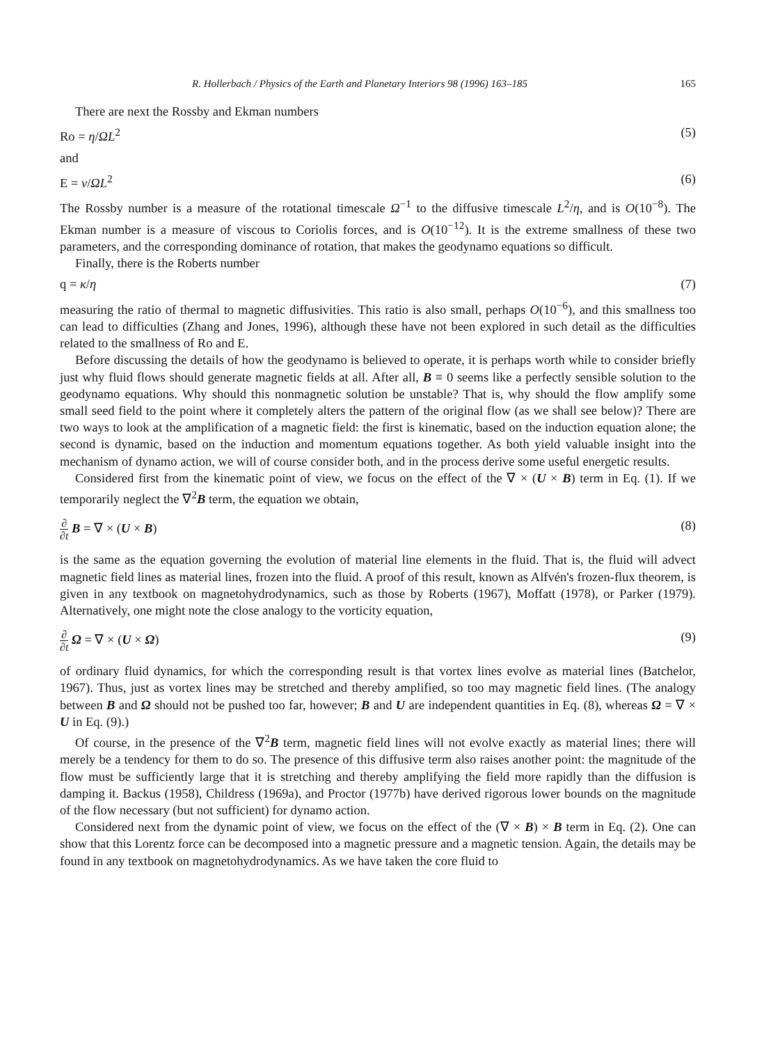R. Hollerbach / Physics of the Earth and Planetary Interiors 98 (1996) 163–185 165
There are next the Rossby and Ekman numbers
Ro = η/ΩL<sup>2</sup> (5)
and
E = ν/ΩL<sup>2</sup> (6)
The Rossby number is a measure of the rotational timescale Ω<sup>−1</sup> to the diffusive timescale L<sup>2</sup>/η, and is O(10<sup>−8</sup>). The Ekman number is a measure of viscous to Coriolis forces, and is O(10<sup>−12</sup>). It is the extreme smallness of these two parameters, and the corresponding dominance of rotation, that makes the geodynamo equations so difficult.
Finally, there is the Roberts number
q = κ/η (7)
measuring the ratio of thermal to magnetic diffusivities. This ratio is also small, perhaps O(10<sup>−6</sup>), and this smallness too can lead to difficulties (Zhang and Jones, 1996), although these have not been explored in such detail as the difficulties related to the smallness of Ro and E.
Before discussing the details of how the geodynamo is believed to operate, it is perhaps worth while to consider briefly just why fluid flows should generate magnetic fields at all. After all, B ≡ 0 seems like a perfectly sensible solution to the geodynamo equations. Why should this nonmagnetic solution be unstable? That is, why should the flow amplify some small seed field to the point where it completely alters the pattern of the original flow (as we shall see below)? There are two ways to look at the amplification of a magnetic field: the first is kinematic, based on the induction equation alone; the second is dynamic, based on the induction and momentum equations together. As both yield valuable insight into the mechanism of dynamo action, we will of course consider both, and in the process derive some useful energetic results.
Considered first from the kinematic point of view, we focus on the effect of the ∇ × (U × B) term in Eq. (1). If we temporarily neglect the ∇<sup>2</sup>B term, the equation we obtain,
∂ ∂t B = ∇ × (U × B) (8)
is the same as the equation governing the evolution of material line elements in the fluid. That is, the fluid will advect magnetic field lines as material lines, frozen into the fluid. A proof of this result, known as Alfvén's frozen-flux theorem, is given in any textbook on magnetohydrodynamics, such as those by Roberts (1967), Moffatt (1978), or Parker (1979). Alternatively, one might note the close analogy to the vorticity equation,
∂ ∂t Ω = ∇ × (U × Ω) (9)
of ordinary fluid dynamics, for which the corresponding result is that vortex lines evolve as material lines (Batchelor, 1967). Thus, just as vortex lines may be stretched and thereby amplified, so too may magnetic field lines. (The analogy between B and Ω should not be pushed too far, however; B and U are independent quantities in Eq. (8), whereas Ω = ∇ × U in Eq. (9).)
Of course, in the presence of the ∇<sup>2</sup>B term, magnetic field lines will not evolve exactly as material lines; there will merely be a tendency for them to do so. The presence of this diffusive term also raises another point: the magnitude of the flow must be sufficiently large that it is stretching and thereby amplifying the field more rapidly than the diffusion is damping it. Backus (1958), Childress (1969a), and Proctor (1977b) have derived rigorous lower bounds on the magnitude of the flow necessary (but not sufficient) for dynamo action.
Considered next from the dynamic point of view, we focus on the effect of the (∇ × B) × B term in Eq. (2). One can show that this Lorentz force can be decomposed into a magnetic pressure and a magnetic tension. Again, the details may be found in any textbook on magnetohydrodynamics. As we have taken the core fluid to